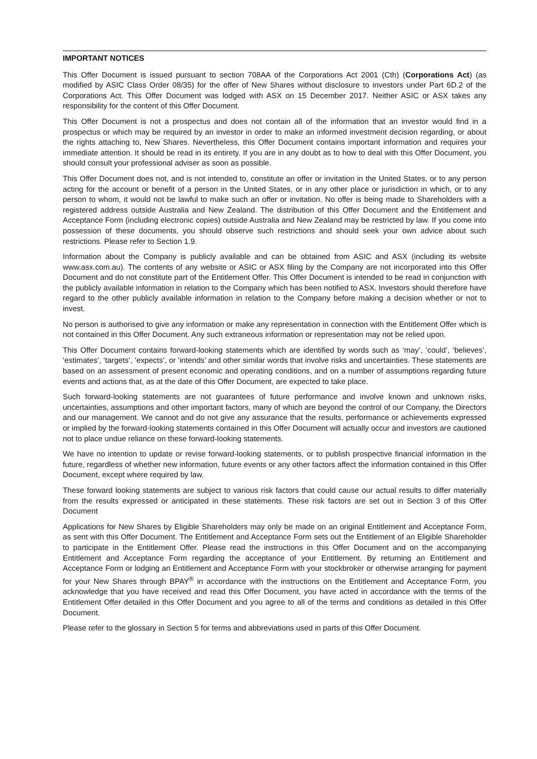IMPORTANT NOTICES
This Offer Document is issued pursuant to section 708AA of the Corporations Act 2001 (Cth) (Corporations Act) (as modified by ASIC Class Order 08/35) for the offer of New Shares without disclosure to investors under Part 6D.2 of the Corporations Act. This Offer Document was lodged with ASX on 15 December 2017. Neither ASIC or ASX takes any responsibility for the content of this Offer Document.
This Offer Document is not a prospectus and does not contain all of the information that an investor would find in a prospectus or which may be required by an investor in order to make an informed investment decision regarding, or about the rights attaching to, New Shares. Nevertheless, this Offer Document contains important information and requires your immediate attention. It should be read in its entirety. If you are in any doubt as to how to deal with this Offer Document, you should consult your professional adviser as soon as possible.
This Offer Document does not, and is not intended to, constitute an offer or invitation in the United States, or to any person acting for the account or benefit of a person in the United States, or in any other place or jurisdiction in which, or to any person to whom, it would not be lawful to make such an offer or invitation. No offer is being made to Shareholders with a registered address outside Australia and New Zealand. The distribution of this Offer Document and the Entitlement and Acceptance Form (including electronic copies) outside Australia and New Zealand may be restricted by law. If you come into possession of these documents, you should observe such restrictions and should seek your own advice about such restrictions. Please refer to Section 1.9.
Information about the Company is publicly available and can be obtained from ASIC and ASX (including its website www.asx.com.au). The contents of any website or ASIC or ASX filing by the Company are not incorporated into this Offer Document and do not constitute part of the Entitlement Offer. This Offer Document is intended to be read in conjunction with the publicly available information in relation to the Company which has been notified to ASX. Investors should therefore have regard to the other publicly available information in relation to the Company before making a decision whether or not to invest.
No person is authorised to give any information or make any representation in connection with the Entitlement Offer which is not contained in this Offer Document. Any such extraneous information or representation may not be relied upon.
This Offer Document contains forward-looking statements which are identified by words such as ‘may’, ‘could’, ‘believes’, ‘estimates’, ‘targets’, ‘expects’, or ‘intends’ and other similar words that involve risks and uncertainties. These statements are based on an assessment of present economic and operating conditions, and on a number of assumptions regarding future events and actions that, as at the date of this Offer Document, are expected to take place.
Such forward-looking statements are not guarantees of future performance and involve known and unknown risks, uncertainties, assumptions and other important factors, many of which are beyond the control of our Company, the Directors and our management. We cannot and do not give any assurance that the results, performance or achievements expressed or implied by the forward-looking statements contained in this Offer Document will actually occur and investors are cautioned not to place undue reliance on these forward-looking statements.
We have no intention to update or revise forward-looking statements, or to publish prospective financial information in the future, regardless of whether new information, future events or any other factors affect the information contained in this Offer Document, except where required by law.
These forward looking statements are subject to various risk factors that could cause our actual results to differ materially from the results expressed or anticipated in these statements. These risk factors are set out in Section 3 of this Offer Document
Applications for New Shares by Eligible Shareholders may only be made on an original Entitlement and Acceptance Form, as sent with this Offer Document. The Entitlement and Acceptance Form sets out the Entitlement of an Eligible Shareholder to participate in the Entitlement Offer. Please read the instructions in this Offer Document and on the accompanying Entitlement and Acceptance Form regarding the acceptance of your Entitlement. By returning an Entitlement and Acceptance Form or lodging an Entitlement and Acceptance Form with your stockbroker or otherwise arranging for payment for your New Shares through BPAY<sup>®</sup> in accordance with the instructions on the Entitlement and Acceptance Form, you acknowledge that you have received and read this Offer Document, you have acted in accordance with the terms of the Entitlement Offer detailed in this Offer Document and you agree to all of the terms and conditions as detailed in this Offer Document.
Please refer to the glossary in Section 5 for terms and abbreviations used in parts of this Offer Document.